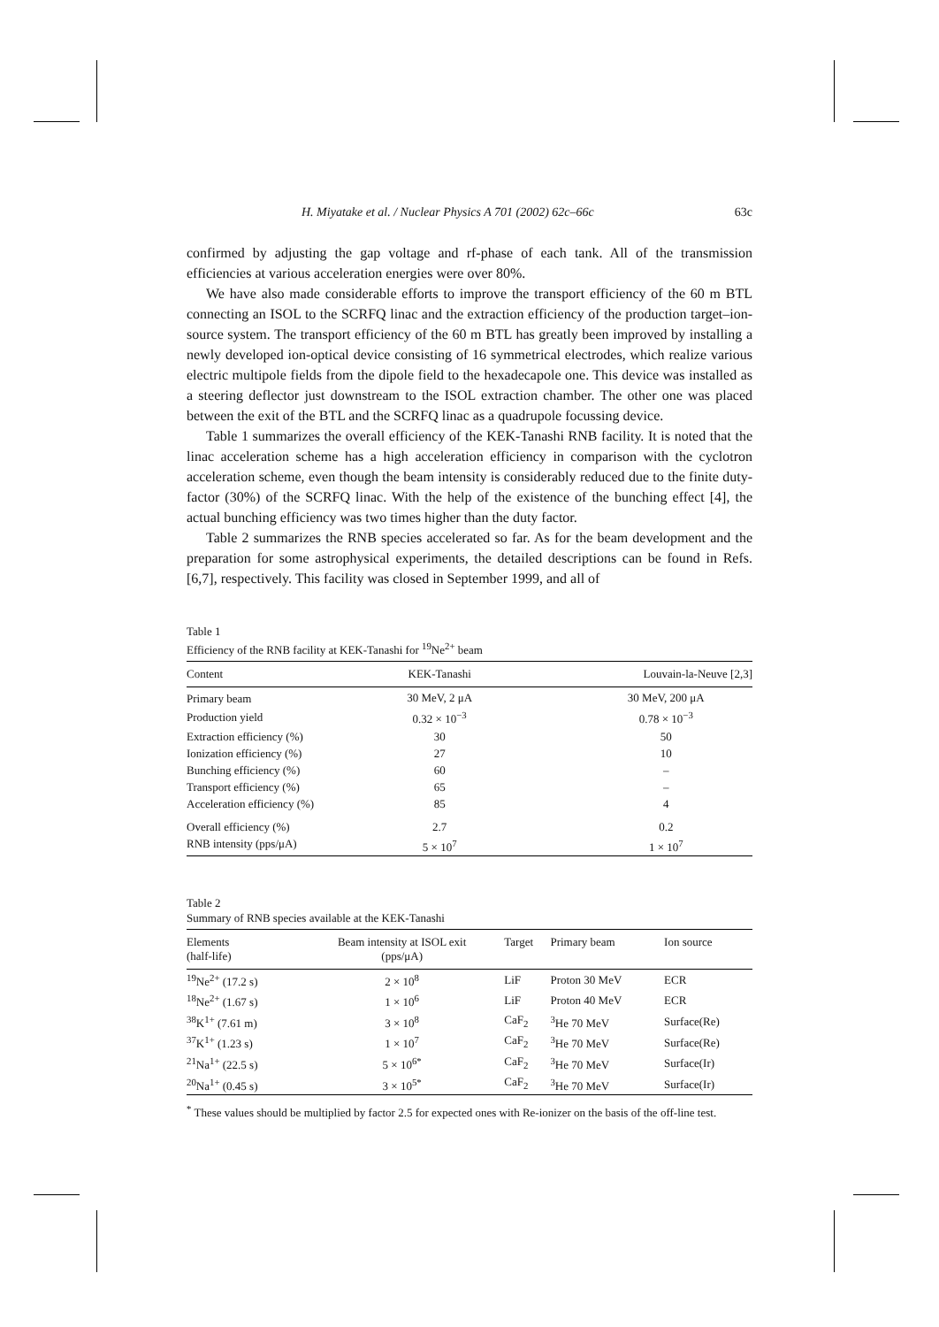H. Miyatake et al. / Nuclear Physics A 701 (2002) 62c–66c 63c
confirmed by adjusting the gap voltage and rf-phase of each tank. All of the transmission efficiencies at various acceleration energies were over 80%.
We have also made considerable efforts to improve the transport efficiency of the 60 m BTL connecting an ISOL to the SCRFQ linac and the extraction efficiency of the production target–ion-source system. The transport efficiency of the 60 m BTL has greatly been improved by installing a newly developed ion-optical device consisting of 16 symmetrical electrodes, which realize various electric multipole fields from the dipole field to the hexadecapole one. This device was installed as a steering deflector just downstream to the ISOL extraction chamber. The other one was placed between the exit of the BTL and the SCRFQ linac as a quadrupole focussing device.
Table 1 summarizes the overall efficiency of the KEK-Tanashi RNB facility. It is noted that the linac acceleration scheme has a high acceleration efficiency in comparison with the cyclotron acceleration scheme, even though the beam intensity is considerably reduced due to the finite duty-factor (30%) of the SCRFQ linac. With the help of the existence of the bunching effect [4], the actual bunching efficiency was two times higher than the duty factor.
Table 2 summarizes the RNB species accelerated so far. As for the beam development and the preparation for some astrophysical experiments, the detailed descriptions can be found in Refs. [6,7], respectively. This facility was closed in September 1999, and all of
Table 1
Efficiency of the RNB facility at KEK-Tanashi for <sup>19</sup>Ne<sup>2+</sup> beam
| Content | KEK-Tanashi | Louvain-la-Neuve [2,3] |
| --- | --- | --- |
| Primary beam | 30 MeV, 2 μA | 30 MeV, 200 μA |
| Production yield | 0.32 × 10<sup>−3</sup> | 0.78 × 10<sup>−3</sup> |
| Extraction efficiency (%) | 30 | 50 |
| Ionization efficiency (%) | 27 | 10 |
| Bunching efficiency (%) | 60 | – |
| Transport efficiency (%) | 65 | – |
| Acceleration efficiency (%) | 85 | 4 |
| Overall efficiency (%) | 2.7 | 0.2 |
| RNB intensity (pps/μA) | 5 × 10<sup>7</sup> | 1 × 10<sup>7</sup> |
Table 2
Summary of RNB species available at the KEK-Tanashi
| Elements (half-life) | Beam intensity at ISOL exit (pps/μA) | Target | Primary beam | Ion source |
| --- | --- | --- | --- | --- |
| <sup>19</sup>Ne<sup>2+</sup> (17.2 s) | 2 × 10<sup>8</sup> | LiF | Proton 30 MeV | ECR |
| <sup>18</sup>Ne<sup>2+</sup> (1.67 s) | 1 × 10<sup>6</sup> | LiF | Proton 40 MeV | ECR |
| <sup>38</sup>K<sup>1+</sup> (7.61 m) | 3 × 10<sup>8</sup> | CaF<sub>2</sub> | <sup>3</sup>He 70 MeV | Surface(Re) |
| <sup>37</sup>K<sup>1+</sup> (1.23 s) | 1 × 10<sup>7</sup> | CaF<sub>2</sub> | <sup>3</sup>He 70 MeV | Surface(Re) |
| <sup>21</sup>Na<sup>1+</sup> (22.5 s) | 5 × 10<sup>6*</sup> | CaF<sub>2</sub> | <sup>3</sup>He 70 MeV | Surface(Ir) |
| <sup>20</sup>Na<sup>1+</sup> (0.45 s) | 3 × 10<sup>5*</sup> | CaF<sub>2</sub> | <sup>3</sup>He 70 MeV | Surface(Ir) |
<sup>*</sup> These values should be multiplied by factor 2.5 for expected ones with Re-ionizer on the basis of the off-line test.